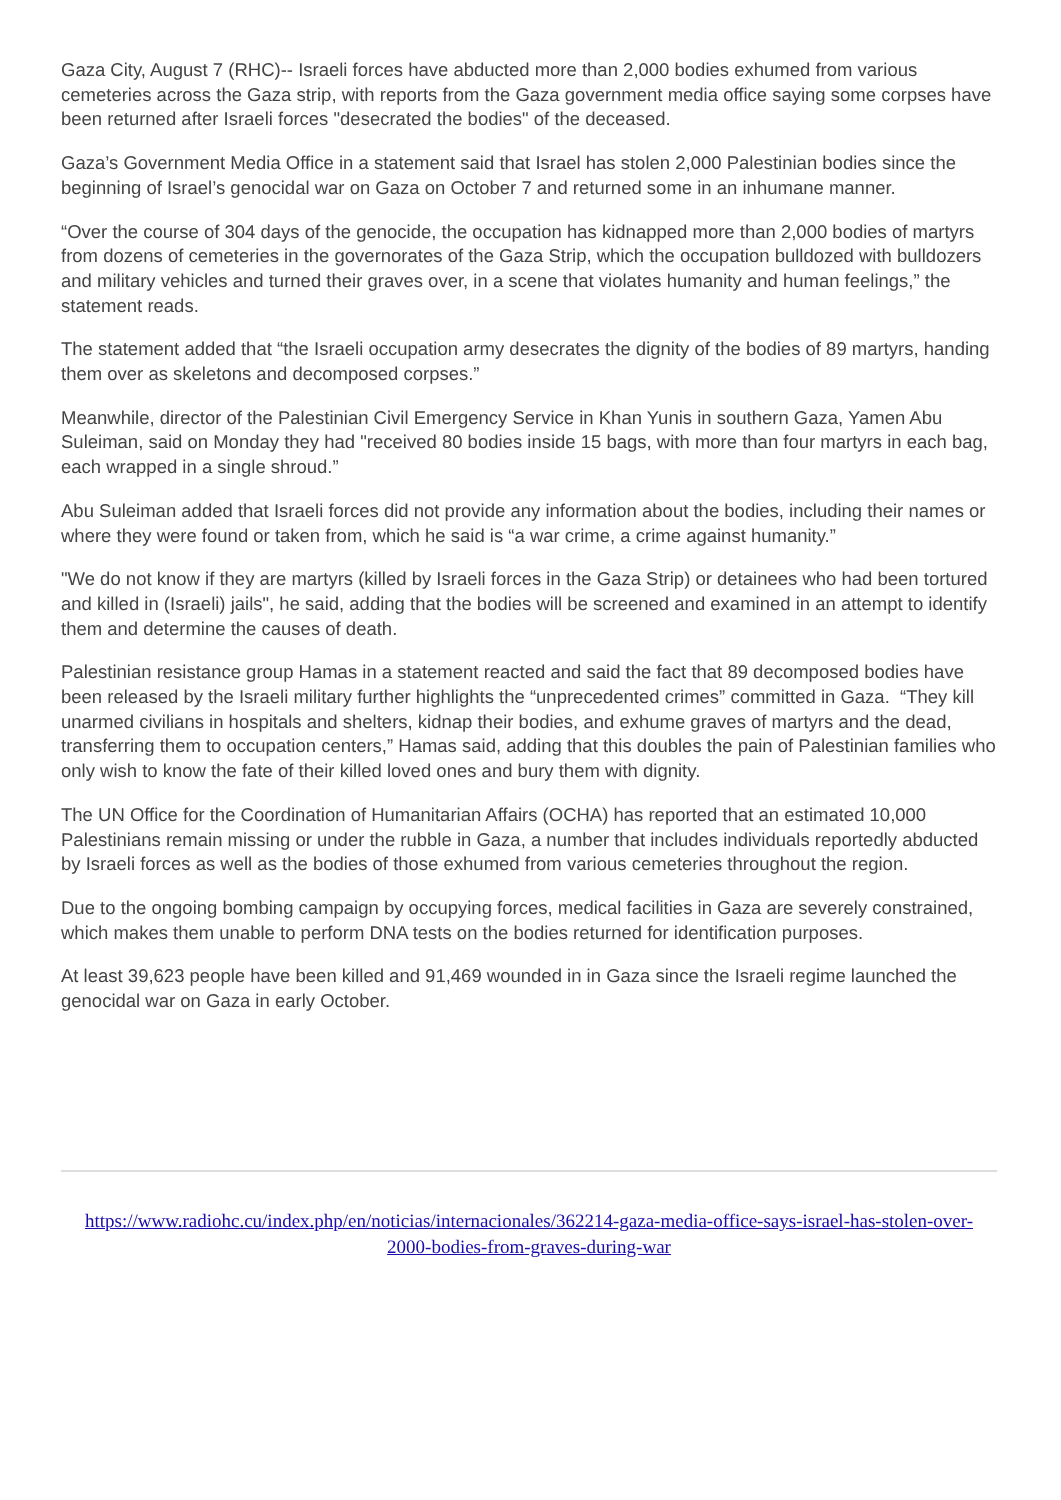Gaza City, August 7 (RHC)-- Israeli forces have abducted more than 2,000 bodies exhumed from various cemeteries across the Gaza strip, with reports from the Gaza government media office saying some corpses have been returned after Israeli forces "desecrated the bodies" of the deceased.
Gaza’s Government Media Office in a statement said that Israel has stolen 2,000 Palestinian bodies since the beginning of Israel’s genocidal war on Gaza on October 7 and returned some in an inhumane manner.
“Over the course of 304 days of the genocide, the occupation has kidnapped more than 2,000 bodies of martyrs from dozens of cemeteries in the governorates of the Gaza Strip, which the occupation bulldozed with bulldozers and military vehicles and turned their graves over, in a scene that violates humanity and human feelings,” the statement reads.
The statement added that “the Israeli occupation army desecrates the dignity of the bodies of 89 martyrs, handing them over as skeletons and decomposed corpses.”
Meanwhile, director of the Palestinian Civil Emergency Service in Khan Yunis in southern Gaza, Yamen Abu Suleiman, said on Monday they had "received 80 bodies inside 15 bags, with more than four martyrs in each bag, each wrapped in a single shroud.”
Abu Suleiman added that Israeli forces did not provide any information about the bodies, including their names or where they were found or taken from, which he said is “a war crime, a crime against humanity.”
"We do not know if they are martyrs (killed by Israeli forces in the Gaza Strip) or detainees who had been tortured and killed in (Israeli) jails", he said, adding that the bodies will be screened and examined in an attempt to identify them and determine the causes of death.
Palestinian resistance group Hamas in a statement reacted and said the fact that 89 decomposed bodies have been released by the Israeli military further highlights the “unprecedented crimes” committed in Gaza. “They kill unarmed civilians in hospitals and shelters, kidnap their bodies, and exhume graves of martyrs and the dead, transferring them to occupation centers,” Hamas said, adding that this doubles the pain of Palestinian families who only wish to know the fate of their killed loved ones and bury them with dignity.
The UN Office for the Coordination of Humanitarian Affairs (OCHA) has reported that an estimated 10,000 Palestinians remain missing or under the rubble in Gaza, a number that includes individuals reportedly abducted by Israeli forces as well as the bodies of those exhumed from various cemeteries throughout the region.
Due to the ongoing bombing campaign by occupying forces, medical facilities in Gaza are severely constrained, which makes them unable to perform DNA tests on the bodies returned for identification purposes.
At least 39,623 people have been killed and 91,469 wounded in in Gaza since the Israeli regime launched the genocidal war on Gaza in early October.
https://www.radiohc.cu/index.php/en/noticias/internacionales/362214-gaza-media-office-says-israel-has-stolen-over-2000-bodies-from-graves-during-war